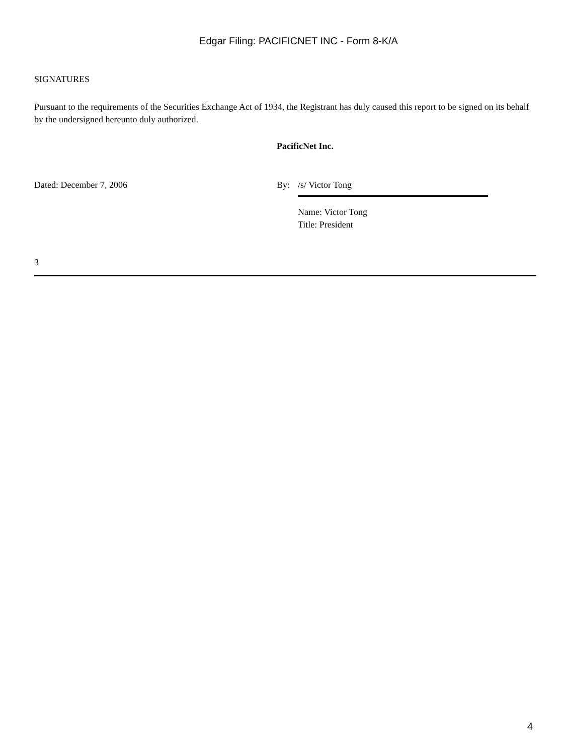Edgar Filing: PACIFICNET INC - Form 8-K/A
SIGNATURES
Pursuant to the requirements of the Securities Exchange Act of 1934, the Registrant has duly caused this report to be signed on its behalf by the undersigned hereunto duly authorized.
PacificNet Inc.
Dated: December 7, 2006 By: /s/ Victor Tong
Name: Victor Tong
Title: President
3
4